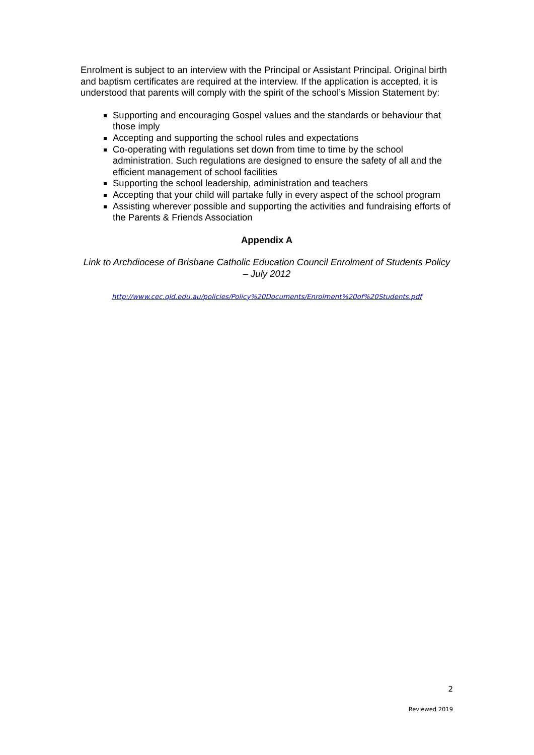Enrolment is subject to an interview with the Principal or Assistant Principal. Original birth and baptism certificates are required at the interview. If the application is accepted, it is understood that parents will comply with the spirit of the school’s Mission Statement by:
Supporting and encouraging Gospel values and the standards or behaviour that those imply
Accepting and supporting the school rules and expectations
Co-operating with regulations set down from time to time by the school administration. Such regulations are designed to ensure the safety of all and the efficient management of school facilities
Supporting the school leadership, administration and teachers
Accepting that your child will partake fully in every aspect of the school program
Assisting wherever possible and supporting the activities and fundraising efforts of the Parents & Friends Association
Appendix A
Link to Archdiocese of Brisbane Catholic Education Council Enrolment of Students Policy – July 2012
http://www.cec.qld.edu.au/policies/Policy%20Documents/Enrolment%20of%20Students.pdf
2
Reviewed 2019